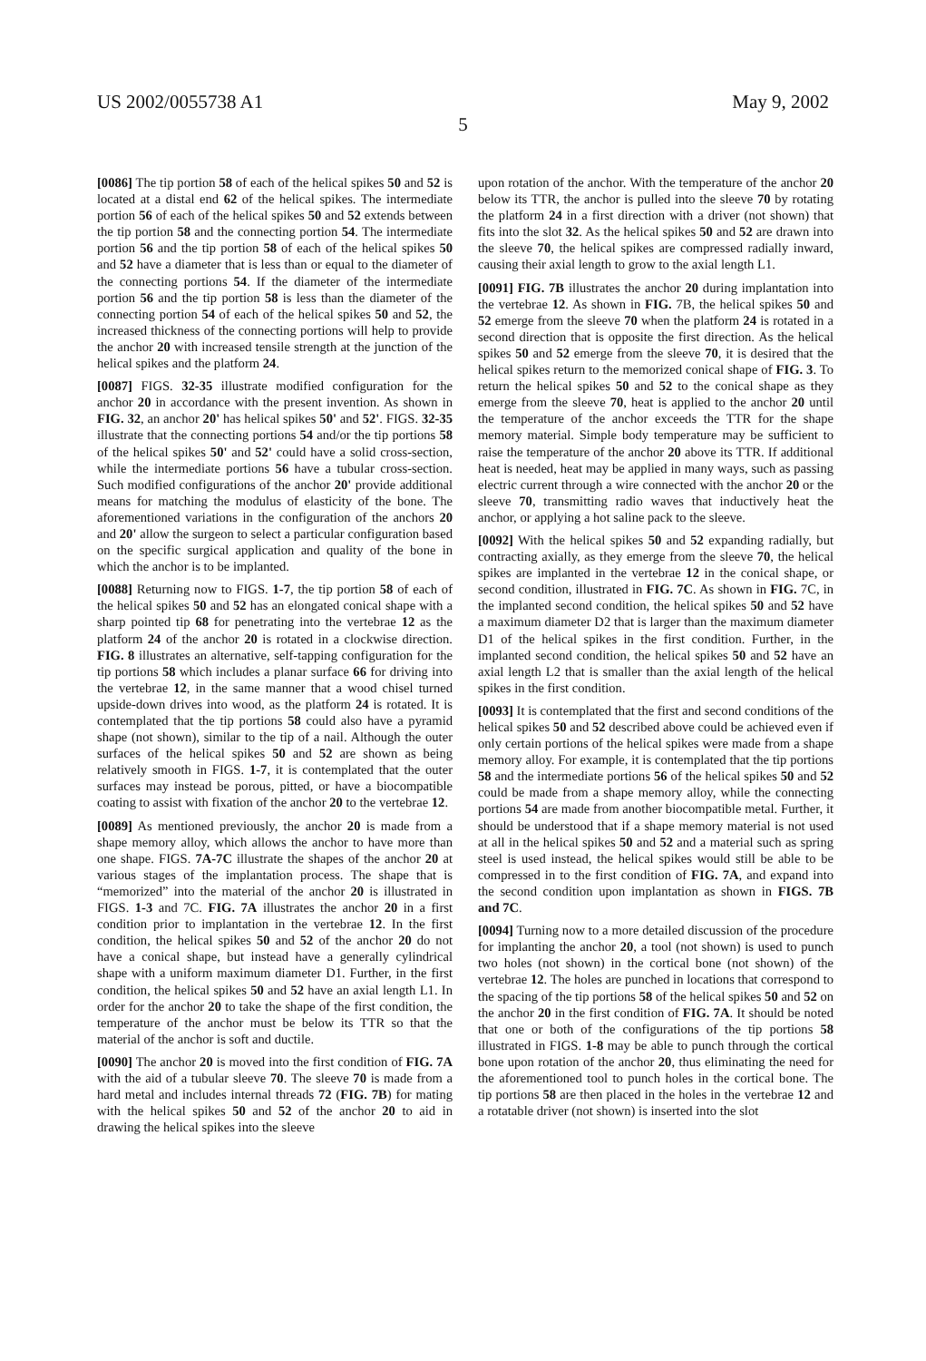US 2002/0055738 A1 May 9, 2002
5
[0086] The tip portion 58 of each of the helical spikes 50 and 52 is located at a distal end 62 of the helical spikes. The intermediate portion 56 of each of the helical spikes 50 and 52 extends between the tip portion 58 and the connecting portion 54. The intermediate portion 56 and the tip portion 58 of each of the helical spikes 50 and 52 have a diameter that is less than or equal to the diameter of the connecting portions 54. If the diameter of the intermediate portion 56 and the tip portion 58 is less than the diameter of the connecting portion 54 of each of the helical spikes 50 and 52, the increased thickness of the connecting portions will help to provide the anchor 20 with increased tensile strength at the junction of the helical spikes and the platform 24.
[0087] FIGS. 32-35 illustrate modified configuration for the anchor 20 in accordance with the present invention. As shown in FIG. 32, an anchor 20' has helical spikes 50' and 52'. FIGS. 32-35 illustrate that the connecting portions 54 and/or the tip portions 58 of the helical spikes 50' and 52' could have a solid cross-section, while the intermediate portions 56 have a tubular cross-section. Such modified configurations of the anchor 20' provide additional means for matching the modulus of elasticity of the bone. The aforementioned variations in the configuration of the anchors 20 and 20' allow the surgeon to select a particular configuration based on the specific surgical application and quality of the bone in which the anchor is to be implanted.
[0088] Returning now to FIGS. 1-7, the tip portion 58 of each of the helical spikes 50 and 52 has an elongated conical shape with a sharp pointed tip 68 for penetrating into the vertebrae 12 as the platform 24 of the anchor 20 is rotated in a clockwise direction. FIG. 8 illustrates an alternative, self-tapping configuration for the tip portions 58 which includes a planar surface 66 for driving into the vertebrae 12, in the same manner that a wood chisel turned upside-down drives into wood, as the platform 24 is rotated. It is contemplated that the tip portions 58 could also have a pyramid shape (not shown), similar to the tip of a nail. Although the outer surfaces of the helical spikes 50 and 52 are shown as being relatively smooth in FIGS. 1-7, it is contemplated that the outer surfaces may instead be porous, pitted, or have a biocompatible coating to assist with fixation of the anchor 20 to the vertebrae 12.
[0089] As mentioned previously, the anchor 20 is made from a shape memory alloy, which allows the anchor to have more than one shape. FIGS. 7A-7C illustrate the shapes of the anchor 20 at various stages of the implantation process. The shape that is “memorized” into the material of the anchor 20 is illustrated in FIGS. 1-3 and 7C. FIG. 7A illustrates the anchor 20 in a first condition prior to implantation in the vertebrae 12. In the first condition, the helical spikes 50 and 52 of the anchor 20 do not have a conical shape, but instead have a generally cylindrical shape with a uniform maximum diameter D1. Further, in the first condition, the helical spikes 50 and 52 have an axial length L1. In order for the anchor 20 to take the shape of the first condition, the temperature of the anchor must be below its TTR so that the material of the anchor is soft and ductile.
[0090] The anchor 20 is moved into the first condition of FIG. 7A with the aid of a tubular sleeve 70. The sleeve 70 is made from a hard metal and includes internal threads 72 (FIG. 7B) for mating with the helical spikes 50 and 52 of the anchor 20 to aid in drawing the helical spikes into the sleeve
upon rotation of the anchor. With the temperature of the anchor 20 below its TTR, the anchor is pulled into the sleeve 70 by rotating the platform 24 in a first direction with a driver (not shown) that fits into the slot 32. As the helical spikes 50 and 52 are drawn into the sleeve 70, the helical spikes are compressed radially inward, causing their axial length to grow to the axial length L1.
[0091] FIG. 7B illustrates the anchor 20 during implantation into the vertebrae 12. As shown in FIG. 7B, the helical spikes 50 and 52 emerge from the sleeve 70 when the platform 24 is rotated in a second direction that is opposite the first direction. As the helical spikes 50 and 52 emerge from the sleeve 70, it is desired that the helical spikes return to the memorized conical shape of FIG. 3. To return the helical spikes 50 and 52 to the conical shape as they emerge from the sleeve 70, heat is applied to the anchor 20 until the temperature of the anchor exceeds the TTR for the shape memory material. Simple body temperature may be sufficient to raise the temperature of the anchor 20 above its TTR. If additional heat is needed, heat may be applied in many ways, such as passing electric current through a wire connected with the anchor 20 or the sleeve 70, transmitting radio waves that inductively heat the anchor, or applying a hot saline pack to the sleeve.
[0092] With the helical spikes 50 and 52 expanding radially, but contracting axially, as they emerge from the sleeve 70, the helical spikes are implanted in the vertebrae 12 in the conical shape, or second condition, illustrated in FIG. 7C. As shown in FIG. 7C, in the implanted second condition, the helical spikes 50 and 52 have a maximum diameter D2 that is larger than the maximum diameter D1 of the helical spikes in the first condition. Further, in the implanted second condition, the helical spikes 50 and 52 have an axial length L2 that is smaller than the axial length of the helical spikes in the first condition.
[0093] It is contemplated that the first and second conditions of the helical spikes 50 and 52 described above could be achieved even if only certain portions of the helical spikes were made from a shape memory alloy. For example, it is contemplated that the tip portions 58 and the intermediate portions 56 of the helical spikes 50 and 52 could be made from a shape memory alloy, while the connecting portions 54 are made from another biocompatible metal. Further, it should be understood that if a shape memory material is not used at all in the helical spikes 50 and 52 and a material such as spring steel is used instead, the helical spikes would still be able to be compressed in to the first condition of FIG. 7A, and expand into the second condition upon implantation as shown in FIGS. 7B and 7C.
[0094] Turning now to a more detailed discussion of the procedure for implanting the anchor 20, a tool (not shown) is used to punch two holes (not shown) in the cortical bone (not shown) of the vertebrae 12. The holes are punched in locations that correspond to the spacing of the tip portions 58 of the helical spikes 50 and 52 on the anchor 20 in the first condition of FIG. 7A. It should be noted that one or both of the configurations of the tip portions 58 illustrated in FIGS. 1-8 may be able to punch through the cortical bone upon rotation of the anchor 20, thus eliminating the need for the aforementioned tool to punch holes in the cortical bone. The tip portions 58 are then placed in the holes in the vertebrae 12 and a rotatable driver (not shown) is inserted into the slot